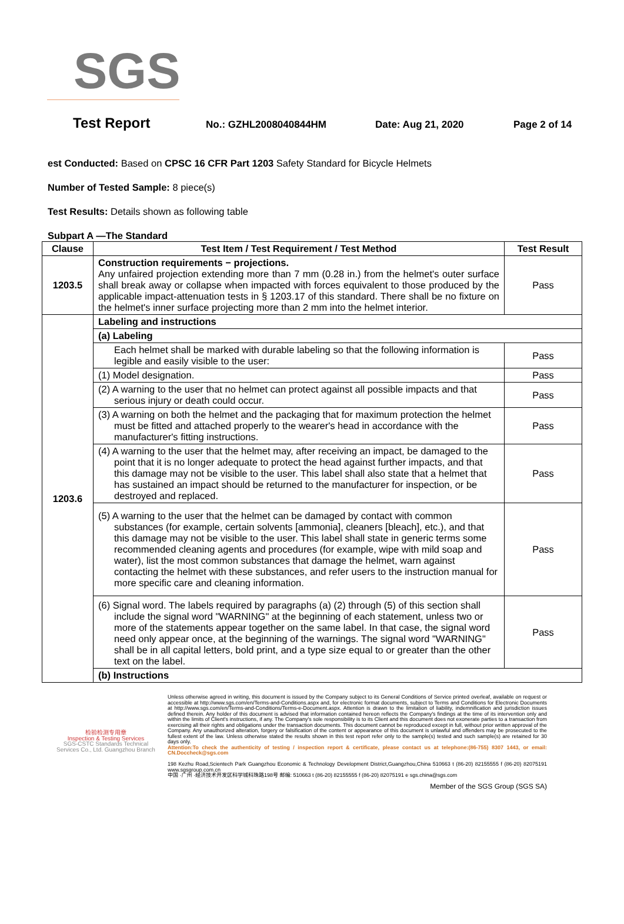SGS
Test Report No.: GZHL2008040844HM Date: Aug 21, 2020 Page 2 of 14
est Conducted: Based on CPSC 16 CFR Part 1203 Safety Standard for Bicycle Helmets
Number of Tested Sample: 8 piece(s)
Test Results: Details shown as following table
Subpart A —The Standard
| Clause | Test Item / Test Requirement / Test Method | Test Result |
| --- | --- | --- |
| 1203.5 | Construction requirements − projections. Any unfaired projection extending more than 7 mm (0.28 in.) from the helmet's outer surface shall break away or collapse when impacted with forces equivalent to those produced by the applicable impact-attenuation tests in § 1203.17 of this standard. There shall be no fixture on the helmet's inner surface projecting more than 2 mm into the helmet interior. | Pass |
| 1203.6 | Labeling and instructions | |
| | (a) Labeling | |
| | Each helmet shall be marked with durable labeling so that the following information is legible and easily visible to the user: | Pass |
| | (1) Model designation. | Pass |
| | (2) A warning to the user that no helmet can protect against all possible impacts and that serious injury or death could occur. | Pass |
| | (3) A warning on both the helmet and the packaging that for maximum protection the helmet must be fitted and attached properly to the wearer's head in accordance with the manufacturer's fitting instructions. | Pass |
| | (4) A warning to the user that the helmet may, after receiving an impact, be damaged to the point that it is no longer adequate to protect the head against further impacts, and that this damage may not be visible to the user. This label shall also state that a helmet that has sustained an impact should be returned to the manufacturer for inspection, or be destroyed and replaced. | Pass |
| | (5) A warning to the user that the helmet can be damaged by contact with common substances (for example, certain solvents [ammonia], cleaners [bleach], etc.), and that this damage may not be visible to the user. This label shall state in generic terms some recommended cleaning agents and procedures (for example, wipe with mild soap and water), list the most common substances that damage the helmet, warn against contacting the helmet with these substances, and refer users to the instruction manual for more specific care and cleaning information. | Pass |
| | (6) Signal word. The labels required by paragraphs (a) (2) through (5) of this section shall include the signal word "WARNING" at the beginning of each statement, unless two or more of the statements appear together on the same label. In that case, the signal word need only appear once, at the beginning of the warnings. The signal word "WARNING" shall be in all capital letters, bold print, and a type size equal to or greater than the other text on the label. | Pass |
| | (b) Instructions | |
检验检测专用章
Inspection & Testing Services
SGS-CSTC Standards Technical Services Co., Ltd. Guangzhou Branch
Unless otherwise agreed in writing, this document is issued by the Company subject to its General Conditions of Service printed overleaf, available on request or accessible at http://www.sgs.com/en/Terms-and-Conditions.aspx and, for electronic format documents, subject to Terms and Conditions for Electronic Documents at http://www.sgs.com/en/Terms-and-Conditions/Terms-e-Document.aspx. Attention is drawn to the limitation of liability, indemnification and jurisdiction issues defined therein. Any holder of this document is advised that information contained hereon reflects the Company's findings at the time of its intervention only and within the limits of Client's instructions, if any. The Company's sole responsibility is to its Client and this document does not exonerate parties to a transaction from exercising all their rights and obligations under the transaction documents. This document cannot be reproduced except in full, without prior written approval of the Company. Any unauthorized alteration, forgery or falsification of the content or appearance of this document is unlawful and offenders may be prosecuted to the fullest extent of the law. Unless otherwise stated the results shown in this test report refer only to the sample(s) tested and such sample(s) are retained for 30 days only.
Attention:To check the authenticity of testing / inspection report & certificate, please contact us at telephone:(86-755) 8307 1443, or email: CN.Doccheck@sgs.com
198 Kezhu Road,Scientech Park Guangzhou Economic & Technology Development District,Guangzhou,China 510663 t (86-20) 82155555 f (86-20) 82075191 www.sgsgroup.com.cn
中国 ·广州 ·经济技术开发区科学城科珠路198号 邮编: 510663 t (86-20) 82155555 f (86-20) 82075191 e sgs.china@sgs.com
Member of the SGS Group (SGS SA)